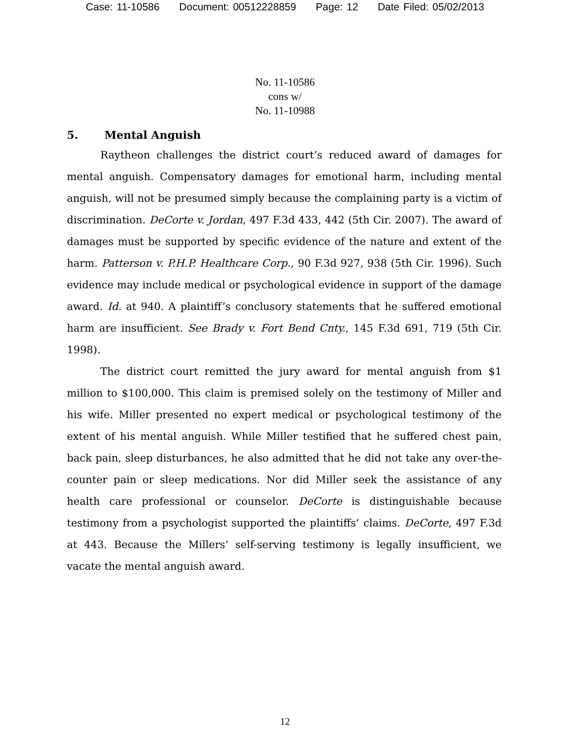Case: 11-10586 Document: 00512228859 Page: 12 Date Filed: 05/02/2013
No. 11-10586
cons w/
No. 11-10988
5. Mental Anguish
Raytheon challenges the district court’s reduced award of damages for mental anguish. Compensatory damages for emotional harm, including mental anguish, will not be presumed simply because the complaining party is a victim of discrimination. DeCorte v. Jordan, 497 F.3d 433, 442 (5th Cir. 2007). The award of damages must be supported by specific evidence of the nature and extent of the harm. Patterson v. P.H.P. Healthcare Corp., 90 F.3d 927, 938 (5th Cir. 1996). Such evidence may include medical or psychological evidence in support of the damage award. Id. at 940. A plaintiff’s conclusory statements that he suffered emotional harm are insufficient. See Brady v. Fort Bend Cnty., 145 F.3d 691, 719 (5th Cir. 1998).
The district court remitted the jury award for mental anguish from $1 million to $100,000. This claim is premised solely on the testimony of Miller and his wife. Miller presented no expert medical or psychological testimony of the extent of his mental anguish. While Miller testified that he suffered chest pain, back pain, sleep disturbances, he also admitted that he did not take any over-the-counter pain or sleep medications. Nor did Miller seek the assistance of any health care professional or counselor. DeCorte is distinguishable because testimony from a psychologist supported the plaintiffs’ claims. DeCorte, 497 F.3d at 443. Because the Millers’ self-serving testimony is legally insufficient, we vacate the mental anguish award.
12